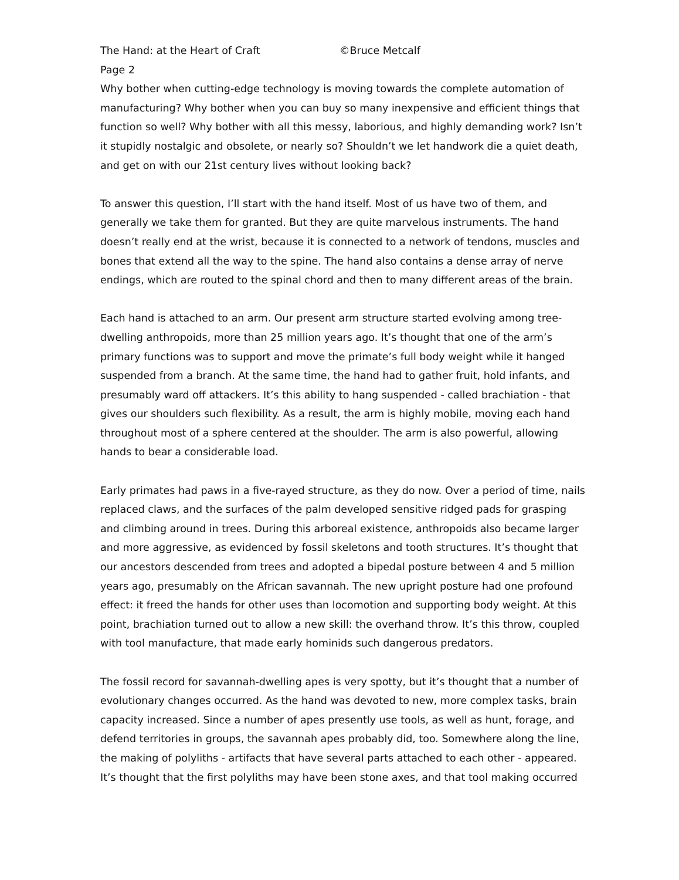The Hand: at the Heart of Craft ©Bruce Metcalf
Page 2
Why bother when cutting-edge technology is moving towards the complete automation of manufacturing? Why bother when you can buy so many inexpensive and efficient things that function so well? Why bother with all this messy, laborious, and highly demanding work? Isn’t it stupidly nostalgic and obsolete, or nearly so? Shouldn’t we let handwork die a quiet death, and get on with our 21st century lives without looking back?
To answer this question, I’ll start with the hand itself. Most of us have two of them, and generally we take them for granted. But they are quite marvelous instruments. The hand doesn’t really end at the wrist, because it is connected to a network of tendons, muscles and bones that extend all the way to the spine. The hand also contains a dense array of nerve endings, which are routed to the spinal chord and then to many different areas of the brain.
Each hand is attached to an arm. Our present arm structure started evolving among tree-dwelling anthropoids, more than 25 million years ago. It’s thought that one of the arm’s primary functions was to support and move the primate’s full body weight while it hanged suspended from a branch. At the same time, the hand had to gather fruit, hold infants, and presumably ward off attackers. It’s this ability to hang suspended - called brachiation - that gives our shoulders such flexibility. As a result, the arm is highly mobile, moving each hand throughout most of a sphere centered at the shoulder. The arm is also powerful, allowing hands to bear a considerable load.
Early primates had paws in a five-rayed structure, as they do now. Over a period of time, nails replaced claws, and the surfaces of the palm developed sensitive ridged pads for grasping and climbing around in trees. During this arboreal existence, anthropoids also became larger and more aggressive, as evidenced by fossil skeletons and tooth structures. It’s thought that our ancestors descended from trees and adopted a bipedal posture between 4 and 5 million years ago, presumably on the African savannah. The new upright posture had one profound effect: it freed the hands for other uses than locomotion and supporting body weight. At this point, brachiation turned out to allow a new skill: the overhand throw. It’s this throw, coupled with tool manufacture, that made early hominids such dangerous predators.
The fossil record for savannah-dwelling apes is very spotty, but it’s thought that a number of evolutionary changes occurred. As the hand was devoted to new, more complex tasks, brain capacity increased. Since a number of apes presently use tools, as well as hunt, forage, and defend territories in groups, the savannah apes probably did, too. Somewhere along the line, the making of polyliths - artifacts that have several parts attached to each other - appeared. It’s thought that the first polyliths may have been stone axes, and that tool making occurred